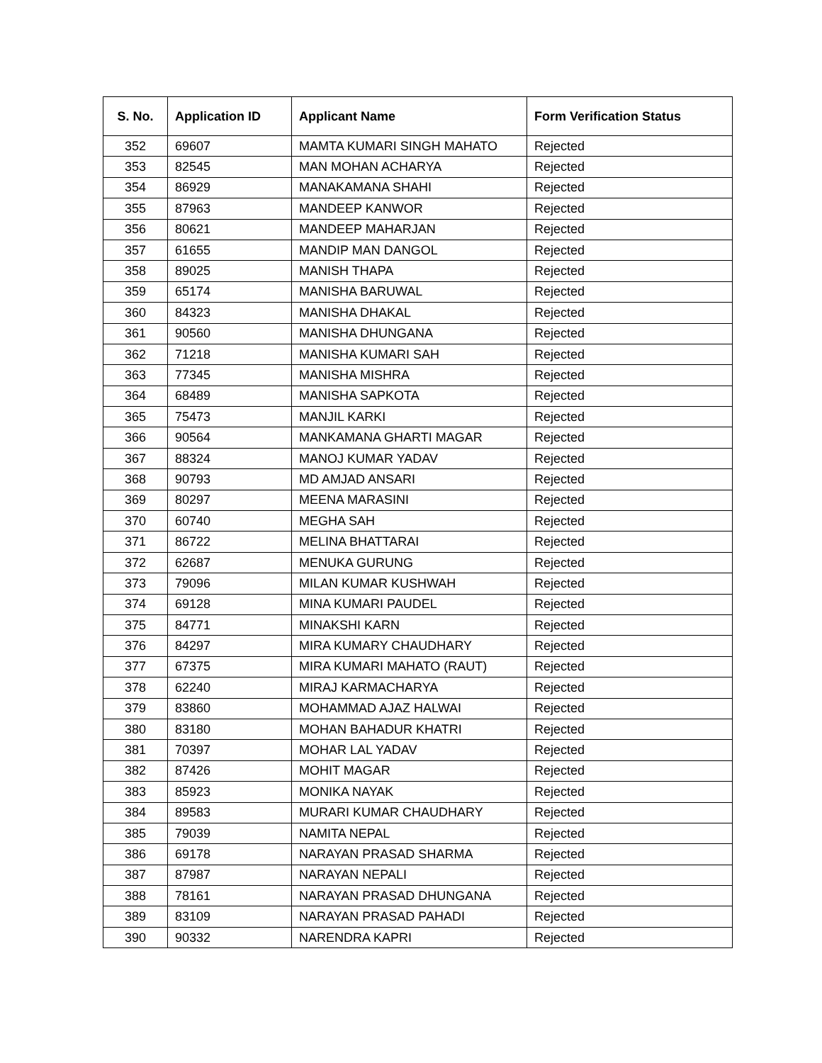| S. No. | Application ID | Applicant Name | Form Verification Status |
| --- | --- | --- | --- |
| 352 | 69607 | MAMTA KUMARI SINGH MAHATO | Rejected |
| 353 | 82545 | MAN MOHAN ACHARYA | Rejected |
| 354 | 86929 | MANAKAMANA SHAHI | Rejected |
| 355 | 87963 | MANDEEP KANWOR | Rejected |
| 356 | 80621 | MANDEEP MAHARJAN | Rejected |
| 357 | 61655 | MANDIP MAN DANGOL | Rejected |
| 358 | 89025 | MANISH THAPA | Rejected |
| 359 | 65174 | MANISHA BARUWAL | Rejected |
| 360 | 84323 | MANISHA DHAKAL | Rejected |
| 361 | 90560 | MANISHA DHUNGANA | Rejected |
| 362 | 71218 | MANISHA KUMARI SAH | Rejected |
| 363 | 77345 | MANISHA MISHRA | Rejected |
| 364 | 68489 | MANISHA SAPKOTA | Rejected |
| 365 | 75473 | MANJIL KARKI | Rejected |
| 366 | 90564 | MANKAMANA GHARTI MAGAR | Rejected |
| 367 | 88324 | MANOJ KUMAR YADAV | Rejected |
| 368 | 90793 | MD AMJAD ANSARI | Rejected |
| 369 | 80297 | MEENA MARASINI | Rejected |
| 370 | 60740 | MEGHA SAH | Rejected |
| 371 | 86722 | MELINA BHATTARAI | Rejected |
| 372 | 62687 | MENUKA GURUNG | Rejected |
| 373 | 79096 | MILAN KUMAR KUSHWAH | Rejected |
| 374 | 69128 | MINA KUMARI PAUDEL | Rejected |
| 375 | 84771 | MINAKSHI KARN | Rejected |
| 376 | 84297 | MIRA KUMARY CHAUDHARY | Rejected |
| 377 | 67375 | MIRA KUMARI MAHATO (RAUT) | Rejected |
| 378 | 62240 | MIRAJ KARMACHARYA | Rejected |
| 379 | 83860 | MOHAMMAD AJAZ HALWAI | Rejected |
| 380 | 83180 | MOHAN BAHADUR KHATRI | Rejected |
| 381 | 70397 | MOHAR LAL YADAV | Rejected |
| 382 | 87426 | MOHIT MAGAR | Rejected |
| 383 | 85923 | MONIKA NAYAK | Rejected |
| 384 | 89583 | MURARI KUMAR CHAUDHARY | Rejected |
| 385 | 79039 | NAMITA NEPAL | Rejected |
| 386 | 69178 | NARAYAN PRASAD SHARMA | Rejected |
| 387 | 87987 | NARAYAN NEPALI | Rejected |
| 388 | 78161 | NARAYAN PRASAD DHUNGANA | Rejected |
| 389 | 83109 | NARAYAN PRASAD PAHADI | Rejected |
| 390 | 90332 | NARENDRA KAPRI | Rejected |